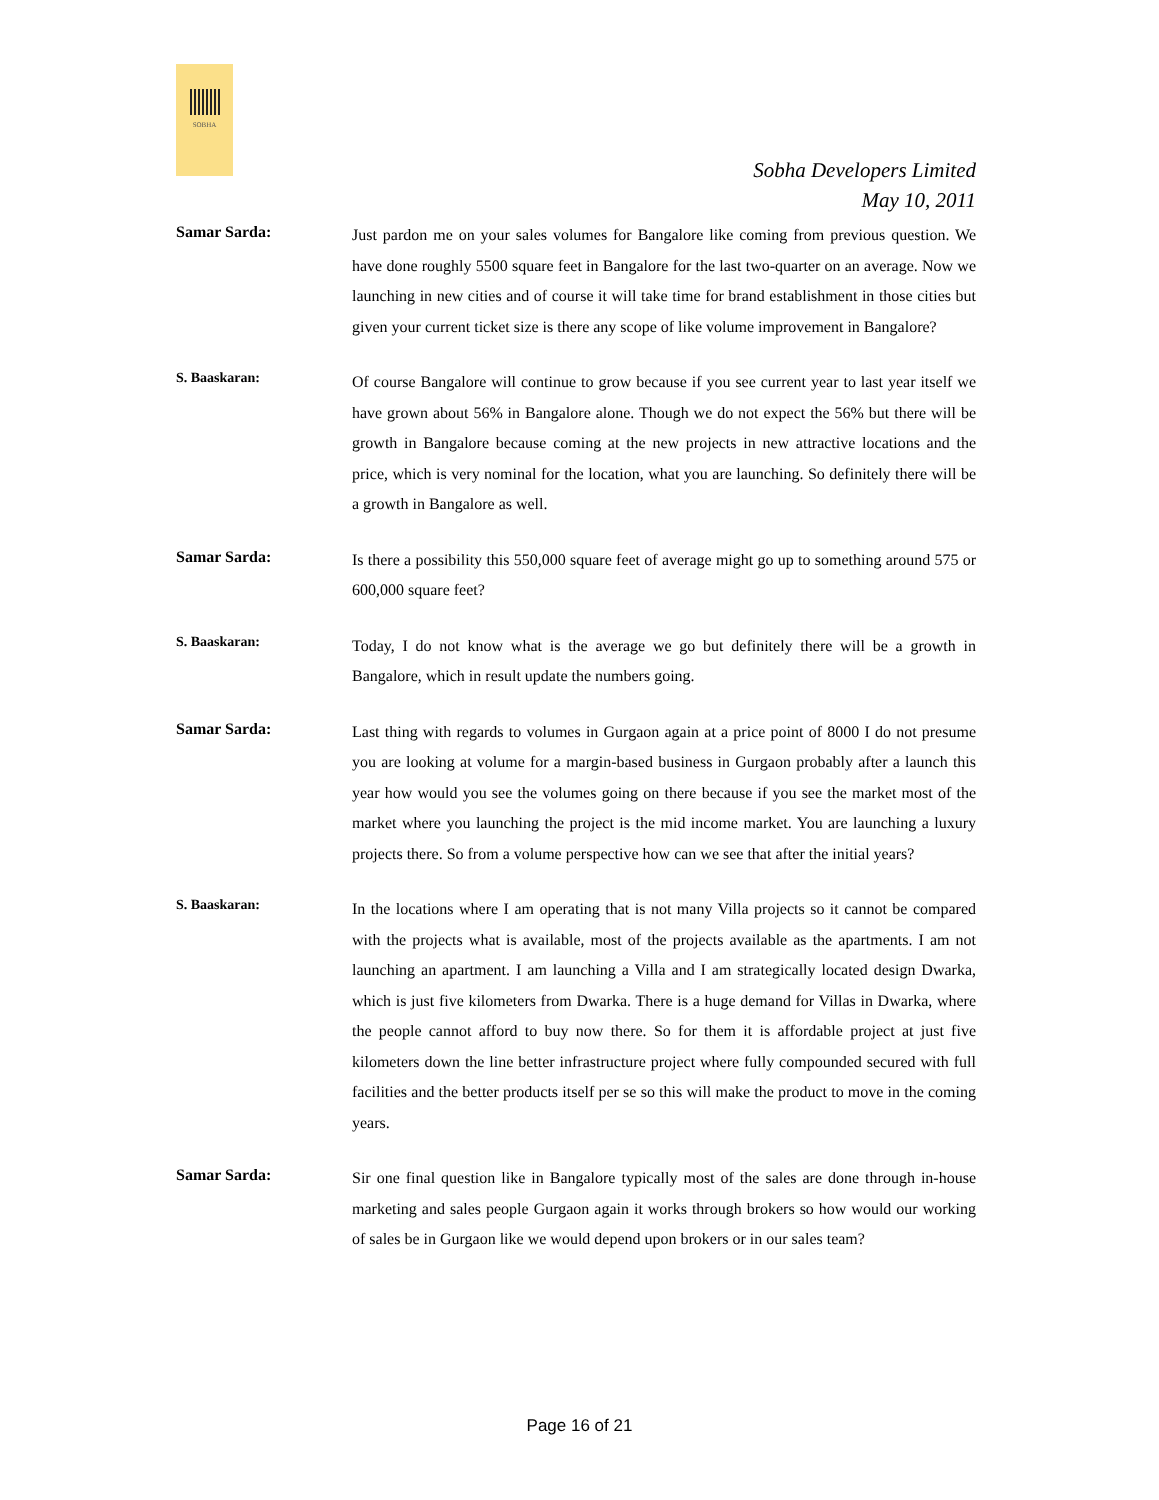SOBHA
Sobha Developers Limited
May 10, 2011
Samar Sarda:
Just pardon me on your sales volumes for Bangalore like coming from previous question. We have done roughly 5500 square feet in Bangalore for the last two-quarter on an average. Now we launching in new cities and of course it will take time for brand establishment in those cities but given your current ticket size is there any scope of like volume improvement in Bangalore?
S. Baaskaran:
Of course Bangalore will continue to grow because if you see current year to last year itself we have grown about 56% in Bangalore alone. Though we do not expect the 56% but there will be growth in Bangalore because coming at the new projects in new attractive locations and the price, which is very nominal for the location, what you are launching. So definitely there will be a growth in Bangalore as well.
Samar Sarda:
Is there a possibility this 550,000 square feet of average might go up to something around 575 or 600,000 square feet?
S. Baaskaran:
Today, I do not know what is the average we go but definitely there will be a growth in Bangalore, which in result update the numbers going.
Samar Sarda:
Last thing with regards to volumes in Gurgaon again at a price point of 8000 I do not presume you are looking at volume for a margin-based business in Gurgaon probably after a launch this year how would you see the volumes going on there because if you see the market most of the market where you launching the project is the mid income market. You are launching a luxury projects there. So from a volume perspective how can we see that after the initial years?
S. Baaskaran:
In the locations where I am operating that is not many Villa projects so it cannot be compared with the projects what is available, most of the projects available as the apartments. I am not launching an apartment. I am launching a Villa and I am strategically located design Dwarka, which is just five kilometers from Dwarka. There is a huge demand for Villas in Dwarka, where the people cannot afford to buy now there. So for them it is affordable project at just five kilometers down the line better infrastructure project where fully compounded secured with full facilities and the better products itself per se so this will make the product to move in the coming years.
Samar Sarda:
Sir one final question like in Bangalore typically most of the sales are done through in-house marketing and sales people Gurgaon again it works through brokers so how would our working of sales be in Gurgaon like we would depend upon brokers or in our sales team?
Page 16 of 21